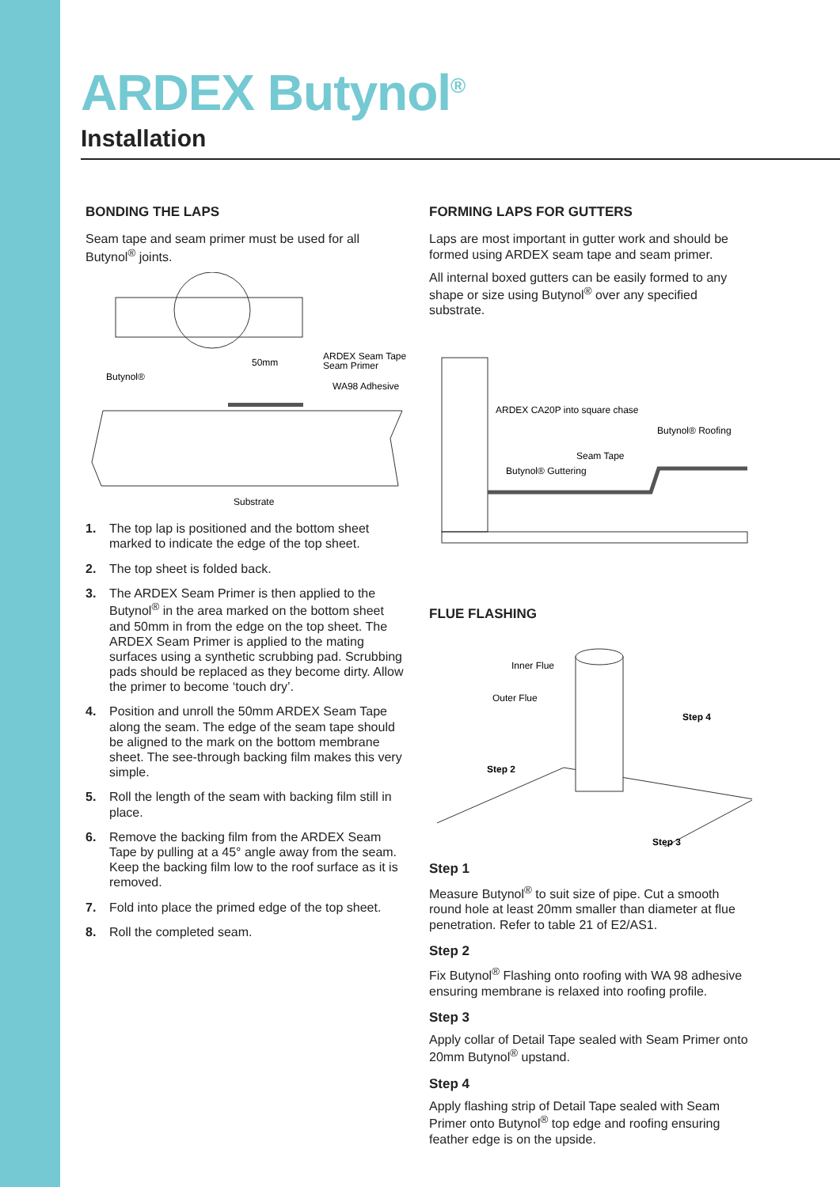ARDEX Butynol<sup>®</sup>
Installation
BONDING THE LAPS
Seam tape and seam primer must be used for all Butynol<sup>®</sup> joints.
50mm
ARDEX Seam Tape &
Seam Primer
WA98 Adhesive
Butynol®
Substrate
1. The top lap is positioned and the bottom sheet marked to indicate the edge of the top sheet.
2. The top sheet is folded back.
3. The ARDEX Seam Primer is then applied to the Butynol<sup>®</sup> in the area marked on the bottom sheet and 50mm in from the edge on the top sheet. The ARDEX Seam Primer is applied to the mating surfaces using a synthetic scrubbing pad. Scrubbing pads should be replaced as they become dirty. Allow the primer to become ‘touch dry’.
4. Position and unroll the 50mm ARDEX Seam Tape along the seam. The edge of the seam tape should be aligned to the mark on the bottom membrane sheet. The see-through backing film makes this very simple.
5. Roll the length of the seam with backing film still in place.
6. Remove the backing film from the ARDEX Seam Tape by pulling at a 45° angle away from the seam. Keep the backing film low to the roof surface as it is removed.
7. Fold into place the primed edge of the top sheet.
8. Roll the completed seam.
FORMING LAPS FOR GUTTERS
Laps are most important in gutter work and should be formed using ARDEX seam tape and seam primer.
All internal boxed gutters can be easily formed to any shape or size using Butynol<sup>®</sup> over any specified substrate.
ARDEX CA20P into square chase
Butynol® Roofing
Seam Tape
Butynol® Guttering
FLUE FLASHING
Inner Flue
Outer Flue
Step 4
Step 2
Step 3
Step 1
Measure Butynol<sup>®</sup> to suit size of pipe. Cut a smooth round hole at least 20mm smaller than diameter at flue penetration. Refer to table 21 of E2/AS1.
Step 2
Fix Butynol<sup>®</sup> Flashing onto roofing with WA 98 adhesive ensuring membrane is relaxed into roofing profile.
Step 3
Apply collar of Detail Tape sealed with Seam Primer onto 20mm Butynol<sup>®</sup> upstand.
Step 4
Apply flashing strip of Detail Tape sealed with Seam Primer onto Butynol<sup>®</sup> top edge and roofing ensuring feather edge is on the upside.